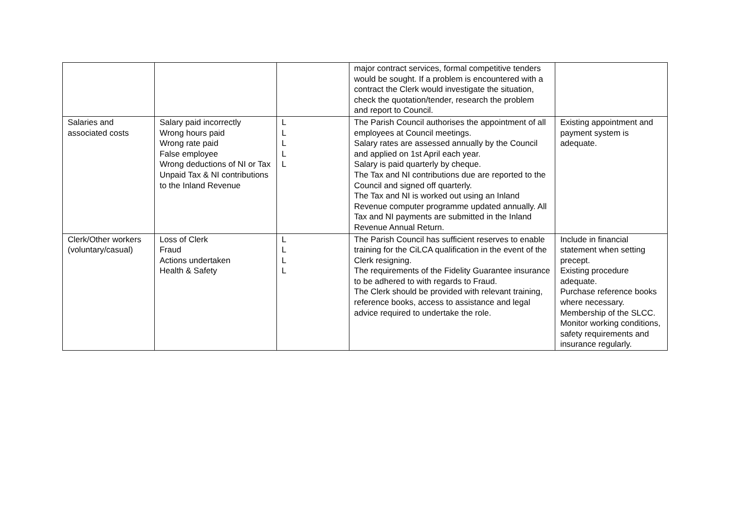| | | | major contract services, formal competitive tenders would be sought. If a problem is encountered with a contract the Clerk would investigate the situation, check the quotation/tender, research the problem and report to Council. | |
| Salaries and associated costs | Salary paid incorrectly Wrong hours paid Wrong rate paid False employee Wrong deductions of NI or Tax Unpaid Tax & NI contributions to the Inland Revenue | L L L L L | The Parish Council authorises the appointment of all employees at Council meetings. Salary rates are assessed annually by the Council and applied on 1st April each year. Salary is paid quarterly by cheque. The Tax and NI contributions due are reported to the Council and signed off quarterly. The Tax and NI is worked out using an Inland Revenue computer programme updated annually. All Tax and NI payments are submitted in the Inland Revenue Annual Return. | Existing appointment and payment system is adequate. |
| Clerk/Other workers (voluntary/casual) | Loss of Clerk Fraud Actions undertaken Health & Safety | L L L L | The Parish Council has sufficient reserves to enable training for the CiLCA qualification in the event of the Clerk resigning. The requirements of the Fidelity Guarantee insurance to be adhered to with regards to Fraud. The Clerk should be provided with relevant training, reference books, access to assistance and legal advice required to undertake the role. | Include in financial statement when setting precept. Existing procedure adequate. Purchase reference books where necessary. Membership of the SLCC. Monitor working conditions, safety requirements and insurance regularly. |